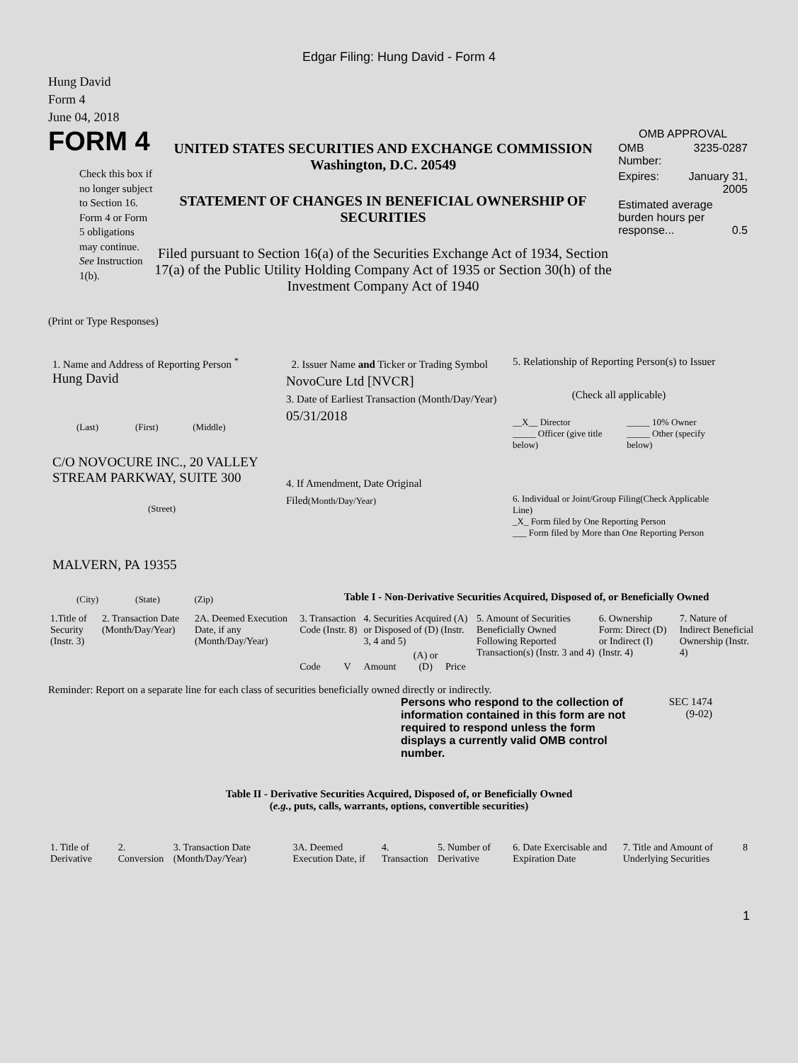Edgar Filing: Hung David - Form 4
Hung David
Form 4
June 04, 2018
FORM 4
Check this box if no longer subject to Section 16. Form 4 or Form 5 obligations may continue. See Instruction 1(b).
UNITED STATES SECURITIES AND EXCHANGE COMMISSION
Washington, D.C. 20549
STATEMENT OF CHANGES IN BENEFICIAL OWNERSHIP OF SECURITIES
Filed pursuant to Section 16(a) of the Securities Exchange Act of 1934, Section 17(a) of the Public Utility Holding Company Act of 1935 or Section 30(h) of the Investment Company Act of 1940
OMB APPROVAL
| OMB Number: | 3235-0287 |
| Expires: | January 31, 2005 |
| Estimated average burden hours per response... 0.5 | |
(Print or Type Responses)
1. Name and Address of Reporting Person <sup>*</sup>
Hung David
(Last) (First) (Middle)
C/O NOVOCURE INC., 20 VALLEY STREAM PARKWAY, SUITE 300
(Street)
MALVERN, PA 19355
(City) (State) (Zip)
2. Issuer Name and Ticker or Trading Symbol
NovoCure Ltd [NVCR]
3. Date of Earliest Transaction (Month/Day/Year)
05/31/2018
4. If Amendment, Date Original Filed(Month/Day/Year)
5. Relationship of Reporting Person(s) to Issuer
(Check all applicable)
| __X__ Director _____ Officer (give title below) | _____ 10% Owner _____ Other (specify below) |
6. Individual or Joint/Group Filing(Check Applicable Line)
_X_ Form filed by One Reporting Person
___ Form filed by More than One Reporting Person
Table I - Non-Derivative Securities Acquired, Disposed of, or Beneficially Owned
| 1.Title of Security (Instr. 3) | 2. Transaction Date (Month/Day/Year) | 2A. Deemed Execution Date, if any (Month/Day/Year) | 3. Transaction Code (Instr. 8) | | 4. Securities Acquired (A) or Disposed of (D) (Instr. 3, 4 and 5) | | | 5. Amount of Securities Beneficially Owned Following Reported Transaction(s) (Instr. 3 and 4) | 6. Ownership Form: Direct (D) or Indirect (I) (Instr. 4) | 7. Nature of Indirect Beneficial Ownership (Instr. 4) |
| --- | --- | --- | --- | --- | --- | --- | --- | --- | --- | --- |
| | | | Code | V | Amount | (A) or (D) | Price | | | |
Reminder: Report on a separate line for each class of securities beneficially owned directly or indirectly.
Persons who respond to the collection of information contained in this form are not required to respond unless the form displays a currently valid OMB control number.
SEC 1474
(9-02)
Table II - Derivative Securities Acquired, Disposed of, or Beneficially Owned
(e.g., puts, calls, warrants, options, convertible securities)
| 1. Title of Derivative | 2. Conversion | 3. Transaction Date (Month/Day/Year) | 3A. Deemed Execution Date, if | 4. Transaction | 5. Number of Derivative | 6. Date Exercisable and Expiration Date | 7. Title and Amount of Underlying Securities | 8 |
| --- | --- | --- | --- | --- | --- | --- | --- | --- |
1